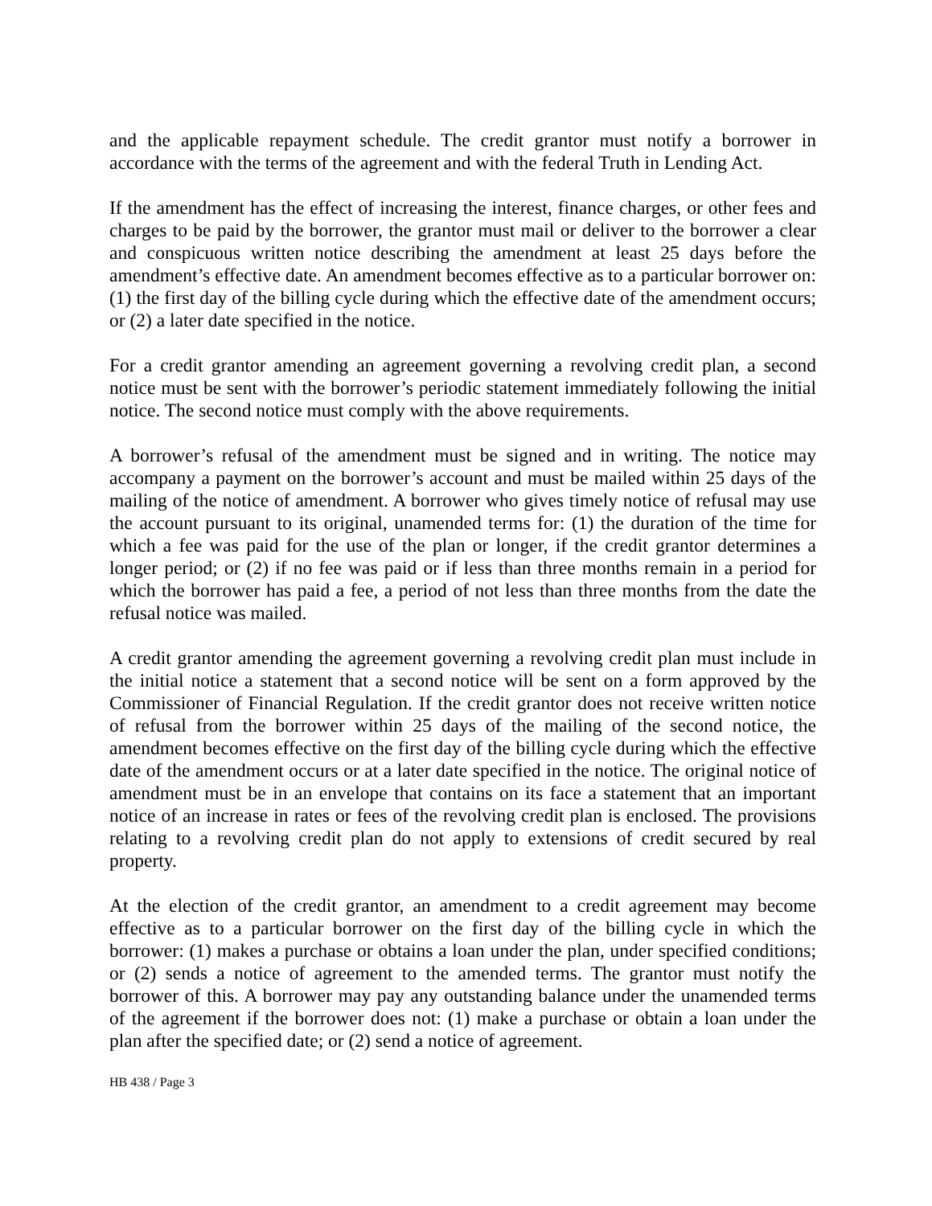and the applicable repayment schedule. The credit grantor must notify a borrower in accordance with the terms of the agreement and with the federal Truth in Lending Act.
If the amendment has the effect of increasing the interest, finance charges, or other fees and charges to be paid by the borrower, the grantor must mail or deliver to the borrower a clear and conspicuous written notice describing the amendment at least 25 days before the amendment’s effective date. An amendment becomes effective as to a particular borrower on: (1) the first day of the billing cycle during which the effective date of the amendment occurs; or (2) a later date specified in the notice.
For a credit grantor amending an agreement governing a revolving credit plan, a second notice must be sent with the borrower’s periodic statement immediately following the initial notice. The second notice must comply with the above requirements.
A borrower’s refusal of the amendment must be signed and in writing. The notice may accompany a payment on the borrower’s account and must be mailed within 25 days of the mailing of the notice of amendment. A borrower who gives timely notice of refusal may use the account pursuant to its original, unamended terms for: (1) the duration of the time for which a fee was paid for the use of the plan or longer, if the credit grantor determines a longer period; or (2) if no fee was paid or if less than three months remain in a period for which the borrower has paid a fee, a period of not less than three months from the date the refusal notice was mailed.
A credit grantor amending the agreement governing a revolving credit plan must include in the initial notice a statement that a second notice will be sent on a form approved by the Commissioner of Financial Regulation. If the credit grantor does not receive written notice of refusal from the borrower within 25 days of the mailing of the second notice, the amendment becomes effective on the first day of the billing cycle during which the effective date of the amendment occurs or at a later date specified in the notice. The original notice of amendment must be in an envelope that contains on its face a statement that an important notice of an increase in rates or fees of the revolving credit plan is enclosed. The provisions relating to a revolving credit plan do not apply to extensions of credit secured by real property.
At the election of the credit grantor, an amendment to a credit agreement may become effective as to a particular borrower on the first day of the billing cycle in which the borrower: (1) makes a purchase or obtains a loan under the plan, under specified conditions; or (2) sends a notice of agreement to the amended terms. The grantor must notify the borrower of this. A borrower may pay any outstanding balance under the unamended terms of the agreement if the borrower does not: (1) make a purchase or obtain a loan under the plan after the specified date; or (2) send a notice of agreement.
HB 438 / Page 3